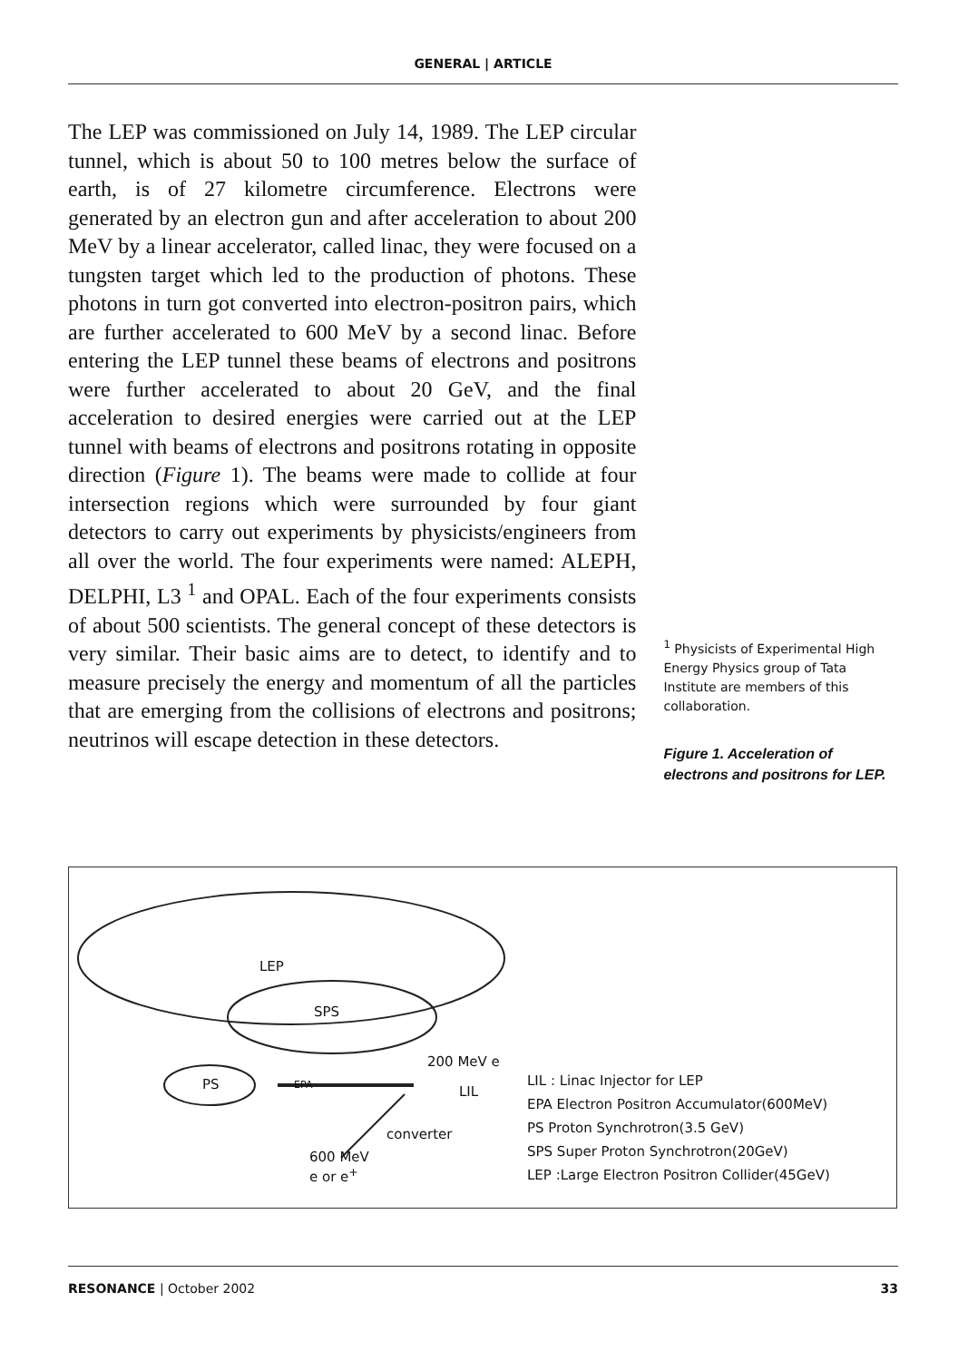GENERAL | ARTICLE
The LEP was commissioned on July 14, 1989. The LEP circular tunnel, which is about 50 to 100 metres below the surface of earth, is of 27 kilometre circumference. Electrons were generated by an electron gun and after acceleration to about 200 MeV by a linear accelerator, called linac, they were focused on a tungsten target which led to the production of photons. These photons in turn got converted into electron-positron pairs, which are further accelerated to 600 MeV by a second linac. Before entering the LEP tunnel these beams of electrons and positrons were further accelerated to about 20 GeV, and the final acceleration to desired energies were carried out at the LEP tunnel with beams of electrons and positrons rotating in opposite direction (Figure 1). The beams were made to collide at four intersection regions which were surrounded by four giant detectors to carry out experiments by physicists/engineers from all over the world. The four experiments were named: ALEPH, DELPHI, L3 <sup>1</sup> and OPAL. Each of the four experiments consists of about 500 scientists. The general concept of these detectors is very similar. Their basic aims are to detect, to identify and to measure precisely the energy and momentum of all the particles that are emerging from the collisions of electrons and positrons; neutrinos will escape detection in these detectors.
<sup>1</sup> Physicists of Experimental High Energy Physics group of Tata Institute are members of this collaboration.
Figure 1. Acceleration of electrons and positrons for LEP.
LEP
SPS
PS
200 MeV e
LIL
EPA
converter
600 MeV
e or e<sup>+</sup>
LIL : Linac Injector for LEP
EPA Electron Positron Accumulator(600MeV)
PS Proton Synchrotron(3.5 GeV)
SPS Super Proton Synchrotron(20GeV)
LEP :Large Electron Positron Collider(45GeV)
RESONANCE | October 2002 33